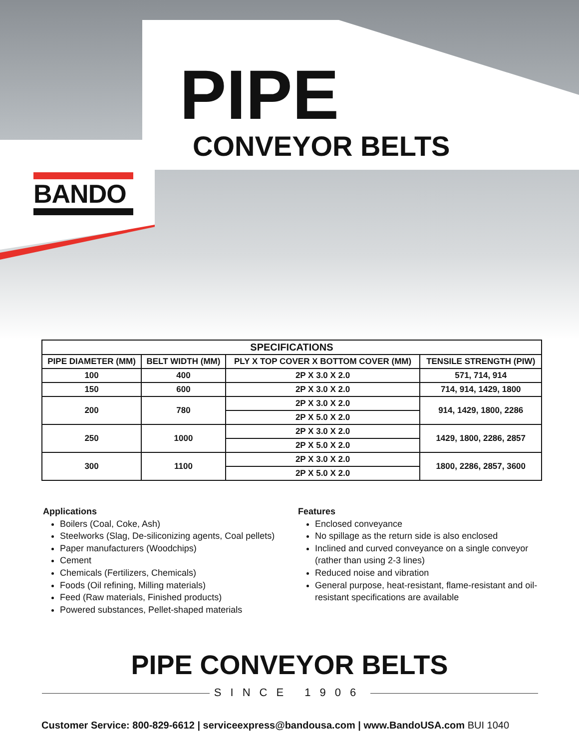PIPE
CONVEYOR BELTS
BANDO
| SPECIFICATIONS | | | |
| --- | --- | --- | --- |
| PIPE DIAMETER (MM) | BELT WIDTH (MM) | PLY X TOP COVER X BOTTOM COVER (MM) | TENSILE STRENGTH (PIW) |
| 100 | 400 | 2P X 3.0 X 2.0 | 571, 714, 914 |
| 150 | 600 | 2P X 3.0 X 2.0 | 714, 914, 1429, 1800 |
| 200 | 780 | 2P X 3.0 X 2.0 | 914, 1429, 1800, 2286 |
| | | 2P X 5.0 X 2.0 | |
| 250 | 1000 | 2P X 3.0 X 2.0 | 1429, 1800, 2286, 2857 |
| | | 2P X 5.0 X 2.0 | |
| 300 | 1100 | 2P X 3.0 X 2.0 | 1800, 2286, 2857, 3600 |
| | | 2P X 5.0 X 2.0 | |
Applications
Boilers (Coal, Coke, Ash)
Steelworks (Slag, De-siliconizing agents, Coal pellets)
Paper manufacturers (Woodchips)
Cement
Chemicals (Fertilizers, Chemicals)
Foods (Oil refining, Milling materials)
Feed (Raw materials, Finished products)
Powered substances, Pellet-shaped materials
Features
Enclosed conveyance
No spillage as the return side is also enclosed
Inclined and curved conveyance on a single conveyor (rather than using 2-3 lines)
Reduced noise and vibration
General purpose, heat-resistant, flame-resistant and oil-resistant specifications are available
PIPE CONVEYOR BELTS
SINCE 1906
Customer Service: 800-829-6612 | serviceexpress@bandousa.com | www.BandoUSA.com BUI 1040